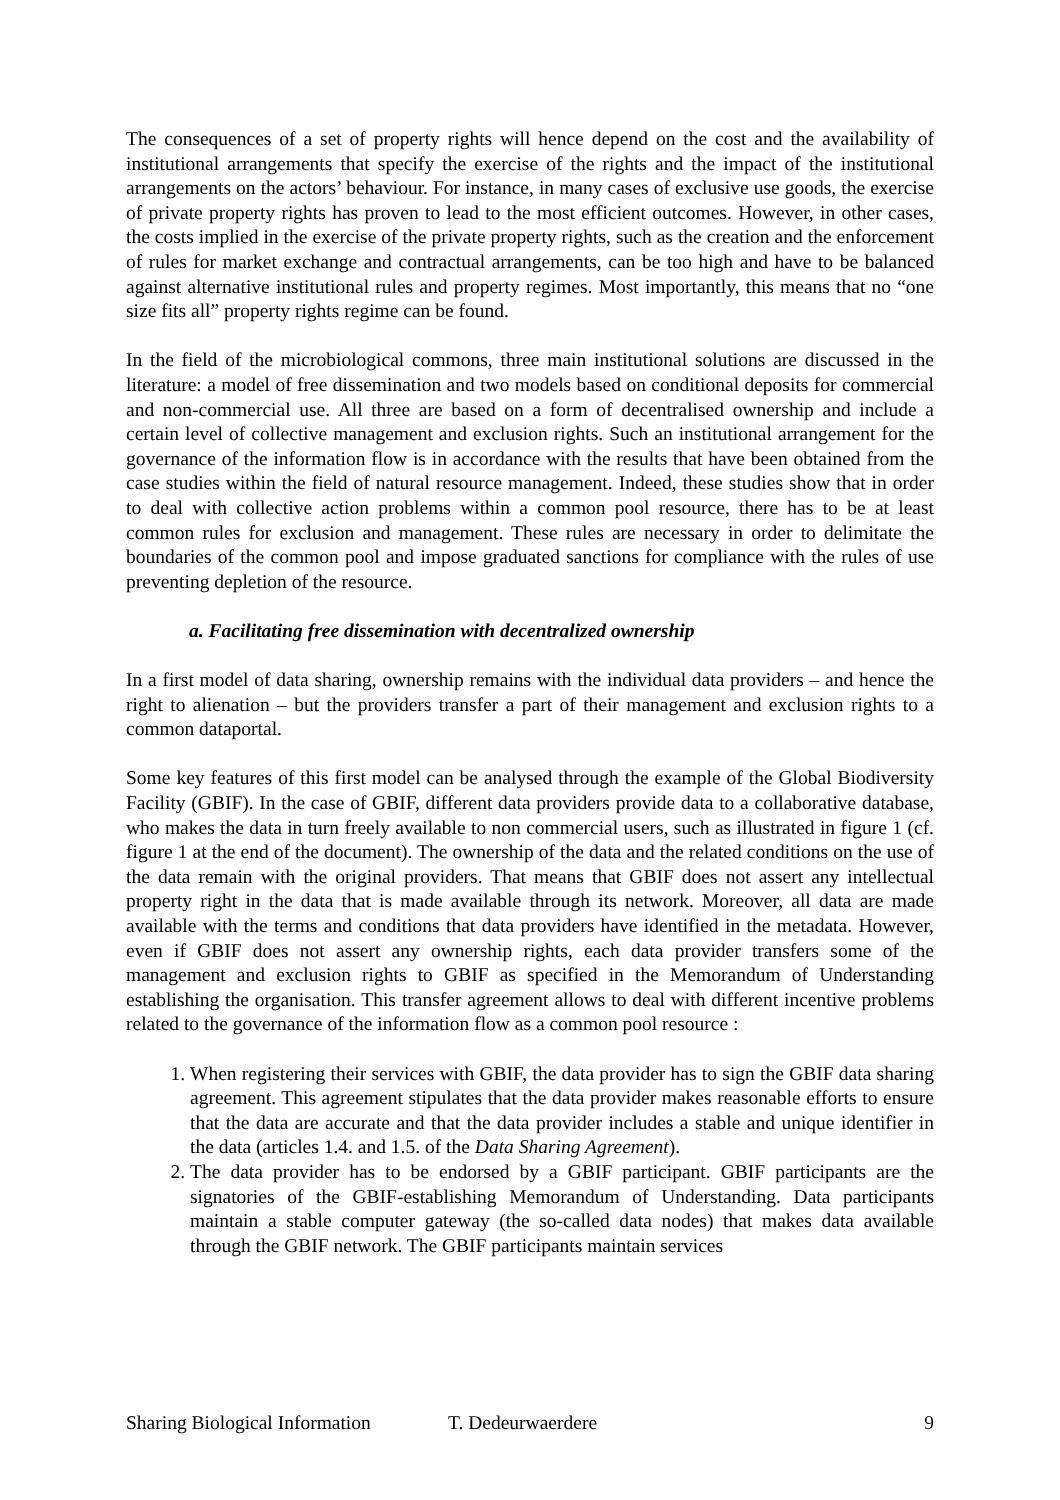The consequences of a set of property rights will hence depend on the cost and the availability of institutional arrangements that specify the exercise of the rights and the impact of the institutional arrangements on the actors’ behaviour. For instance, in many cases of exclusive use goods, the exercise of private property rights has proven to lead to the most efficient outcomes. However, in other cases, the costs implied in the exercise of the private property rights, such as the creation and the enforcement of rules for market exchange and contractual arrangements, can be too high and have to be balanced against alternative institutional rules and property regimes. Most importantly, this means that no “one size fits all” property rights regime can be found.
In the field of the microbiological commons, three main institutional solutions are discussed in the literature: a model of free dissemination and two models based on conditional deposits for commercial and non-commercial use. All three are based on a form of decentralised ownership and include a certain level of collective management and exclusion rights. Such an institutional arrangement for the governance of the information flow is in accordance with the results that have been obtained from the case studies within the field of natural resource management. Indeed, these studies show that in order to deal with collective action problems within a common pool resource, there has to be at least common rules for exclusion and management. These rules are necessary in order to delimitate the boundaries of the common pool and impose graduated sanctions for compliance with the rules of use preventing depletion of the resource.
a. Facilitating free dissemination with decentralized ownership
In a first model of data sharing, ownership remains with the individual data providers – and hence the right to alienation – but the providers transfer a part of their management and exclusion rights to a common dataportal.
Some key features of this first model can be analysed through the example of the Global Biodiversity Facility (GBIF). In the case of GBIF, different data providers provide data to a collaborative database, who makes the data in turn freely available to non commercial users, such as illustrated in figure 1 (cf. figure 1 at the end of the document). The ownership of the data and the related conditions on the use of the data remain with the original providers. That means that GBIF does not assert any intellectual property right in the data that is made available through its network. Moreover, all data are made available with the terms and conditions that data providers have identified in the metadata. However, even if GBIF does not assert any ownership rights, each data provider transfers some of the management and exclusion rights to GBIF as specified in the Memorandum of Understanding establishing the organisation. This transfer agreement allows to deal with different incentive problems related to the governance of the information flow as a common pool resource :
1. When registering their services with GBIF, the data provider has to sign the GBIF data sharing agreement. This agreement stipulates that the data provider makes reasonable efforts to ensure that the data are accurate and that the data provider includes a stable and unique identifier in the data (articles 1.4. and 1.5. of the Data Sharing Agreement).
2. The data provider has to be endorsed by a GBIF participant. GBIF participants are the signatories of the GBIF-establishing Memorandum of Understanding. Data participants maintain a stable computer gateway (the so-called data nodes) that makes data available through the GBIF network. The GBIF participants maintain services
Sharing Biological Information T. Dedeurwaerdere 9